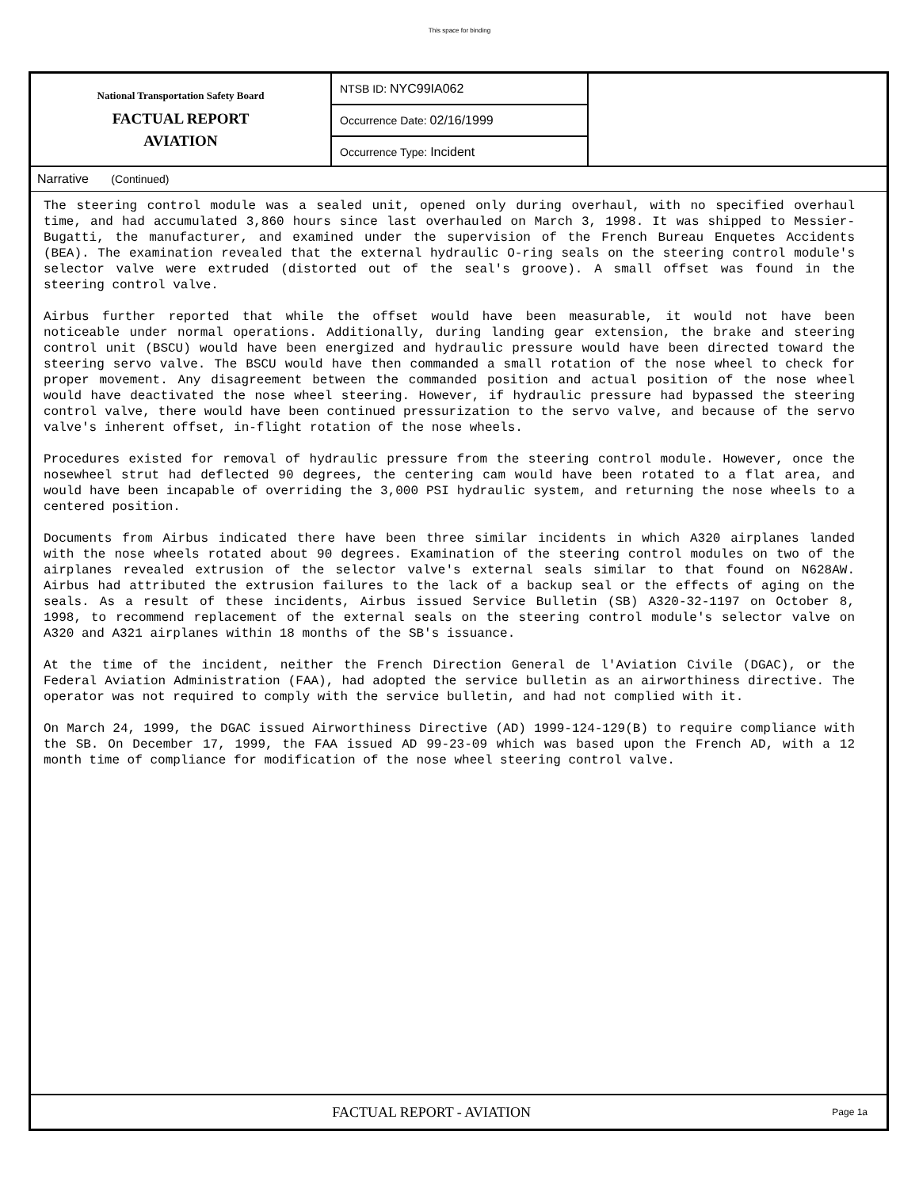This space for binding
National Transportation Safety Board
FACTUAL REPORT
AVIATION
NTSB ID: NYC99IA062
Occurrence Date: 02/16/1999
Occurrence Type: Incident
Narrative (Continued)
The steering control module was a sealed unit, opened only during overhaul, with no specified overhaul time, and had accumulated 3,860 hours since last overhauled on March 3, 1998. It was shipped to Messier-Bugatti, the manufacturer, and examined under the supervision of the French Bureau Enquetes Accidents (BEA). The examination revealed that the external hydraulic O-ring seals on the steering control module's selector valve were extruded (distorted out of the seal's groove). A small offset was found in the steering control valve.
Airbus further reported that while the offset would have been measurable, it would not have been noticeable under normal operations. Additionally, during landing gear extension, the brake and steering control unit (BSCU) would have been energized and hydraulic pressure would have been directed toward the steering servo valve. The BSCU would have then commanded a small rotation of the nose wheel to check for proper movement. Any disagreement between the commanded position and actual position of the nose wheel would have deactivated the nose wheel steering. However, if hydraulic pressure had bypassed the steering control valve, there would have been continued pressurization to the servo valve, and because of the servo valve's inherent offset, in-flight rotation of the nose wheels.
Procedures existed for removal of hydraulic pressure from the steering control module. However, once the nosewheel strut had deflected 90 degrees, the centering cam would have been rotated to a flat area, and would have been incapable of overriding the 3,000 PSI hydraulic system, and returning the nose wheels to a centered position.
Documents from Airbus indicated there have been three similar incidents in which A320 airplanes landed with the nose wheels rotated about 90 degrees. Examination of the steering control modules on two of the airplanes revealed extrusion of the selector valve's external seals similar to that found on N628AW. Airbus had attributed the extrusion failures to the lack of a backup seal or the effects of aging on the seals. As a result of these incidents, Airbus issued Service Bulletin (SB) A320-32-1197 on October 8, 1998, to recommend replacement of the external seals on the steering control module's selector valve on A320 and A321 airplanes within 18 months of the SB's issuance.
At the time of the incident, neither the French Direction General de l'Aviation Civile (DGAC), or the Federal Aviation Administration (FAA), had adopted the service bulletin as an airworthiness directive. The operator was not required to comply with the service bulletin, and had not complied with it.
On March 24, 1999, the DGAC issued Airworthiness Directive (AD) 1999-124-129(B) to require compliance with the SB. On December 17, 1999, the FAA issued AD 99-23-09 which was based upon the French AD, with a 12 month time of compliance for modification of the nose wheel steering control valve.
FACTUAL REPORT - AVIATION
Page 1a